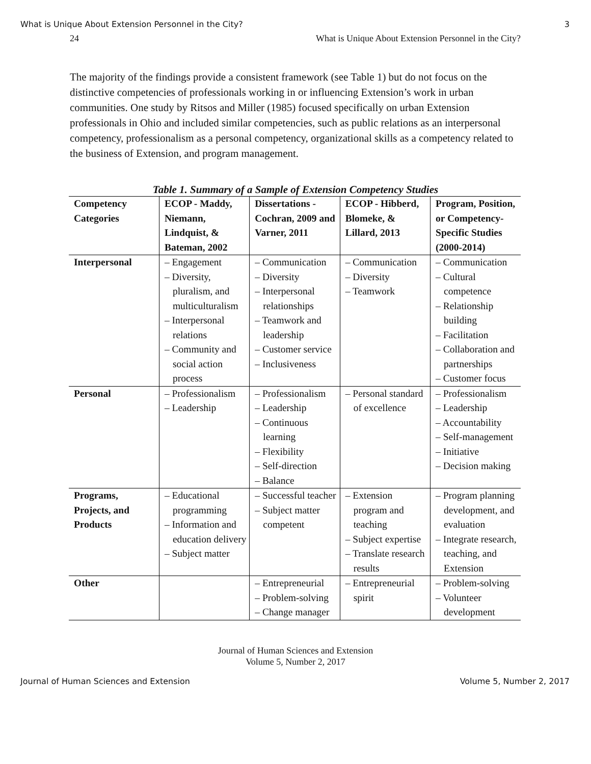What is Unique About Extension Personnel in the City? 3
24 What is Unique About Extension Personnel in the City?
The majority of the findings provide a consistent framework (see Table 1) but do not focus on the distinctive competencies of professionals working in or influencing Extension’s work in urban communities. One study by Ritsos and Miller (1985) focused specifically on urban Extension professionals in Ohio and included similar competencies, such as public relations as an interpersonal competency, professionalism as a personal competency, organizational skills as a competency related to the business of Extension, and program management.
Table 1. Summary of a Sample of Extension Competency Studies
| Competency Categories | ECOP - Maddy, Niemann, Lindquist, & Bateman, 2002 | Dissertations - Cochran, 2009 and Varner, 2011 | ECOP - Hibberd, Blomeke, & Lillard, 2013 | Program, Position, or Competency-Specific Studies (2000-2014) |
| --- | --- | --- | --- | --- |
| Interpersonal | – Engagement – Diversity, pluralism, and multiculturalism – Interpersonal relations – Community and social action process | – Communication – Diversity – Interpersonal relationships – Teamwork and leadership – Customer service – Inclusiveness | – Communication – Diversity – Teamwork | – Communication – Cultural competence – Relationship building – Facilitation – Collaboration and partnerships – Customer focus |
| Personal | – Professionalism – Leadership | – Professionalism – Leadership – Continuous learning – Flexibility – Self-direction – Balance | – Personal standard of excellence | – Professionalism – Leadership – Accountability – Self-management – Initiative – Decision making |
| Programs, Projects, and Products | – Educational programming – Information and education delivery – Subject matter | – Successful teacher – Subject matter competent | – Extension program and teaching – Subject expertise – Translate research results | – Program planning development, and evaluation – Integrate research, teaching, and Extension |
| Other | | – Entrepreneurial – Problem-solving – Change manager | – Entrepreneurial spirit | – Problem-solving – Volunteer development |
Journal of Human Sciences and Extension
Volume 5, Number 2, 2017
Journal of Human Sciences and Extension Volume 5, Number 2, 2017